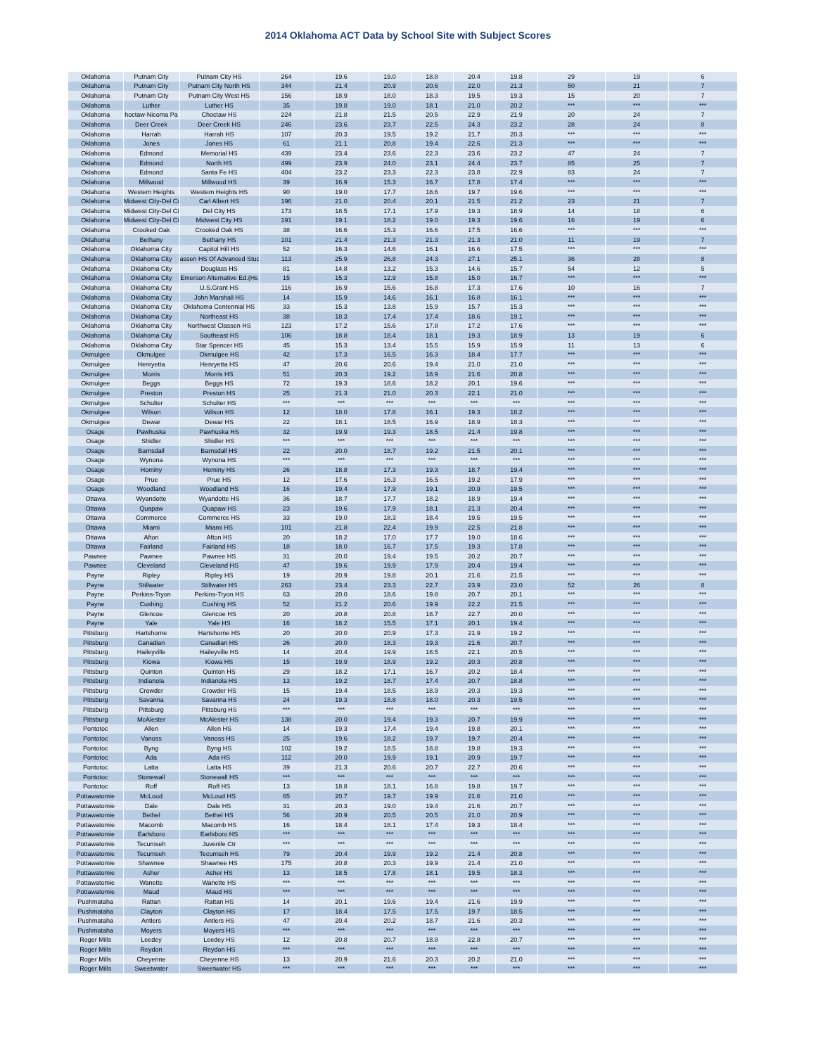2014 Oklahoma ACT Data by School Site with Subject Scores
| Oklahoma | Putnam City | Putnam City HS | 264 | 19.6 | 19.0 | 18.8 | 20.4 | 19.8 | 29 | 19 | 6 |
| Oklahoma | Putnam City | Putnam City North HS | 344 | 21.4 | 20.9 | 20.6 | 22.0 | 21.3 | 50 | 21 | 7 |
| Oklahoma | Putnam City | Putnam City West HS | 156 | 18.9 | 18.0 | 18.3 | 19.5 | 19.3 | 15 | 20 | 7 |
| Oklahoma | Luther | Luther HS | 35 | 19.8 | 19.0 | 18.1 | 21.0 | 20.2 | *** | *** | *** |
| Oklahoma | hoctaw-Nicoma Pa | Choctaw HS | 224 | 21.8 | 21.5 | 20.5 | 22.9 | 21.9 | 20 | 24 | 7 |
| Oklahoma | Deer Creek | Deer Creek HS | 246 | 23.6 | 23.7 | 22.5 | 24.3 | 23.2 | 28 | 24 | 8 |
| Oklahoma | Harrah | Harrah HS | 107 | 20.3 | 19.5 | 19.2 | 21.7 | 20.3 | *** | *** | *** |
| Oklahoma | Jones | Jones HS | 61 | 21.1 | 20.8 | 19.4 | 22.6 | 21.3 | *** | *** | *** |
| Oklahoma | Edmond | Memorial HS | 439 | 23.4 | 23.6 | 22.3 | 23.6 | 23.2 | 47 | 24 | 7 |
| Oklahoma | Edmond | North HS | 499 | 23.9 | 24.0 | 23.1 | 24.4 | 23.7 | 85 | 25 | 7 |
| Oklahoma | Edmond | Santa Fe HS | 404 | 23.2 | 23.3 | 22.3 | 23.8 | 22.9 | 83 | 24 | 7 |
| Oklahoma | Millwood | Millwood HS | 39 | 16.9 | 15.3 | 16.7 | 17.8 | 17.4 | *** | *** | *** |
| Oklahoma | Western Heights | Western Heights HS | 90 | 19.0 | 17.7 | 18.6 | 19.7 | 19.6 | *** | *** | *** |
| Oklahoma | Midwest City-Del Ci | Carl Albert HS | 196 | 21.0 | 20.4 | 20.1 | 21.5 | 21.2 | 23 | 21 | 7 |
| Oklahoma | Midwest City-Del Ci | Del City HS | 173 | 18.5 | 17.1 | 17.9 | 19.3 | 18.9 | 14 | 18 | 6 |
| Oklahoma | Midwest City-Del Ci | Midwest City HS | 191 | 19.1 | 18.2 | 19.0 | 19.3 | 19.6 | 16 | 19 | 6 |
| Oklahoma | Crooked Oak | Crooked Oak HS | 38 | 16.6 | 15.3 | 16.6 | 17.5 | 16.6 | *** | *** | *** |
| Oklahoma | Bethany | Bethany HS | 101 | 21.4 | 21.3 | 21.3 | 21.3 | 21.0 | 11 | 19 | 7 |
| Oklahoma | Oklahoma City | Capitol Hill HS | 52 | 16.3 | 14.6 | 16.1 | 16.6 | 17.5 | *** | *** | *** |
| Oklahoma | Oklahoma City | assen HS Of Advanced Stud | 113 | 25.9 | 26.8 | 24.3 | 27.1 | 25.1 | 36 | 28 | 8 |
| Oklahoma | Oklahoma City | Douglass HS | 81 | 14.8 | 13.2 | 15.3 | 14.6 | 15.7 | 54 | 12 | 5 |
| Oklahoma | Oklahoma City | Emerson Alternative Ed.(Hs | 15 | 15.3 | 12.9 | 15.8 | 15.0 | 16.7 | *** | *** | *** |
| Oklahoma | Oklahoma City | U.S.Grant HS | 116 | 16.9 | 15.6 | 16.8 | 17.3 | 17.6 | 10 | 16 | 7 |
| Oklahoma | Oklahoma City | John Marshall HS | 14 | 15.9 | 14.6 | 16.1 | 16.8 | 16.1 | *** | *** | *** |
| Oklahoma | Oklahoma City | Oklahoma Centennial HS | 33 | 15.3 | 13.8 | 15.9 | 15.7 | 15.3 | *** | *** | *** |
| Oklahoma | Oklahoma City | Northeast HS | 38 | 18.3 | 17.4 | 17.4 | 18.6 | 19.1 | *** | *** | *** |
| Oklahoma | Oklahoma City | Northwest Classen HS | 123 | 17.2 | 15.6 | 17.8 | 17.2 | 17.6 | *** | *** | *** |
| Oklahoma | Oklahoma City | Southeast HS | 106 | 18.8 | 18.4 | 18.1 | 19.3 | 18.9 | 13 | 19 | 6 |
| Oklahoma | Oklahoma City | Star Spencer HS | 45 | 15.3 | 13.4 | 15.5 | 15.9 | 15.9 | 11 | 13 | 6 |
| Okmulgee | Okmulgee | Okmulgee HS | 42 | 17.3 | 16.5 | 16.3 | 18.4 | 17.7 | *** | *** | *** |
| Okmulgee | Henryetta | Henryetta HS | 47 | 20.6 | 20.6 | 19.4 | 21.0 | 21.0 | *** | *** | *** |
| Okmulgee | Morris | Morris HS | 51 | 20.3 | 19.2 | 18.9 | 21.6 | 20.8 | *** | *** | *** |
| Okmulgee | Beggs | Beggs HS | 72 | 19.3 | 18.6 | 18.2 | 20.1 | 19.6 | *** | *** | *** |
| Okmulgee | Preston | Preston HS | 25 | 21.3 | 21.0 | 20.3 | 22.1 | 21.0 | *** | *** | *** |
| Okmulgee | Schulter | Schulter HS | *** | *** | *** | *** | *** | *** | *** | *** | *** |
| Okmulgee | Wilson | Wilson HS | 12 | 18.0 | 17.8 | 16.1 | 19.3 | 18.2 | *** | *** | *** |
| Okmulgee | Dewar | Dewar HS | 22 | 18.1 | 18.5 | 16.9 | 18.9 | 18.3 | *** | *** | *** |
| Osage | Pawhuska | Pawhuska HS | 32 | 19.9 | 19.3 | 18.5 | 21.4 | 19.8 | *** | *** | *** |
| Osage | Shidler | Shidler HS | *** | *** | *** | *** | *** | *** | *** | *** | *** |
| Osage | Barnsdall | Barnsdall HS | 22 | 20.0 | 18.7 | 19.2 | 21.5 | 20.1 | *** | *** | *** |
| Osage | Wynona | Wynona HS | *** | *** | *** | *** | *** | *** | *** | *** | *** |
| Osage | Hominy | Hominy HS | 26 | 18.8 | 17.3 | 19.3 | 18.7 | 19.4 | *** | *** | *** |
| Osage | Prue | Prue HS | 12 | 17.6 | 16.3 | 16.5 | 19.2 | 17.9 | *** | *** | *** |
| Osage | Woodland | Woodland HS | 16 | 19.4 | 17.9 | 19.1 | 20.9 | 19.5 | *** | *** | *** |
| Ottawa | Wyandotte | Wyandotte HS | 36 | 18.7 | 17.7 | 18.2 | 18.9 | 19.4 | *** | *** | *** |
| Ottawa | Quapaw | Quapaw HS | 23 | 19.6 | 17.9 | 18.1 | 21.3 | 20.4 | *** | *** | *** |
| Ottawa | Commerce | Commerce HS | 33 | 19.0 | 18.3 | 18.4 | 19.5 | 19.5 | *** | *** | *** |
| Ottawa | Miami | Miami HS | 101 | 21.8 | 22.4 | 19.9 | 22.5 | 21.8 | *** | *** | *** |
| Ottawa | Afton | Afton HS | 20 | 18.2 | 17.0 | 17.7 | 19.0 | 18.6 | *** | *** | *** |
| Ottawa | Fairland | Fairland HS | 18 | 18.0 | 16.7 | 17.5 | 19.3 | 17.8 | *** | *** | *** |
| Pawnee | Pawnee | Pawnee HS | 31 | 20.0 | 19.4 | 19.5 | 20.2 | 20.7 | *** | *** | *** |
| Pawnee | Cleveland | Cleveland HS | 47 | 19.6 | 19.9 | 17.9 | 20.4 | 19.4 | *** | *** | *** |
| Payne | Ripley | Ripley HS | 19 | 20.9 | 19.8 | 20.1 | 21.6 | 21.5 | *** | *** | *** |
| Payne | Stillwater | Stillwater HS | 263 | 23.4 | 23.3 | 22.7 | 23.9 | 23.0 | 52 | 26 | 8 |
| Payne | Perkins-Tryon | Perkins-Tryon HS | 63 | 20.0 | 18.6 | 19.8 | 20.7 | 20.1 | *** | *** | *** |
| Payne | Cushing | Cushing HS | 52 | 21.2 | 20.6 | 19.9 | 22.2 | 21.5 | *** | *** | *** |
| Payne | Glencoe | Glencoe HS | 20 | 20.8 | 20.8 | 18.7 | 22.7 | 20.0 | *** | *** | *** |
| Payne | Yale | Yale HS | 16 | 18.2 | 15.5 | 17.1 | 20.1 | 19.4 | *** | *** | *** |
| Pittsburg | Hartshorne | Hartshorne HS | 20 | 20.0 | 20.9 | 17.3 | 21.9 | 19.2 | *** | *** | *** |
| Pittsburg | Canadian | Canadian HS | 26 | 20.0 | 18.3 | 19.3 | 21.6 | 20.7 | *** | *** | *** |
| Pittsburg | Haileyville | Haileyville HS | 14 | 20.4 | 19.9 | 18.5 | 22.1 | 20.5 | *** | *** | *** |
| Pittsburg | Kiowa | Kiowa HS | 15 | 19.9 | 18.9 | 19.2 | 20.3 | 20.8 | *** | *** | *** |
| Pittsburg | Quinton | Quinton HS | 29 | 18.2 | 17.1 | 16.7 | 20.2 | 18.4 | *** | *** | *** |
| Pittsburg | Indianola | Indianola HS | 13 | 19.2 | 18.7 | 17.4 | 20.7 | 18.8 | *** | *** | *** |
| Pittsburg | Crowder | Crowder HS | 15 | 19.4 | 18.5 | 18.9 | 20.3 | 19.3 | *** | *** | *** |
| Pittsburg | Savanna | Savanna HS | 24 | 19.3 | 18.8 | 18.0 | 20.3 | 19.5 | *** | *** | *** |
| Pittsburg | Pittsburg | Pittsburg HS | *** | *** | *** | *** | *** | *** | *** | *** | *** |
| Pittsburg | McAlester | McAlester HS | 138 | 20.0 | 19.4 | 19.3 | 20.7 | 19.9 | *** | *** | *** |
| Pontotoc | Allen | Allen HS | 14 | 19.3 | 17.4 | 19.4 | 19.8 | 20.1 | *** | *** | *** |
| Pontotoc | Vanoss | Vanoss HS | 25 | 19.6 | 18.2 | 19.7 | 19.7 | 20.4 | *** | *** | *** |
| Pontotoc | Byng | Byng HS | 102 | 19.2 | 18.5 | 18.8 | 19.8 | 19.3 | *** | *** | *** |
| Pontotoc | Ada | Ada HS | 112 | 20.0 | 19.9 | 19.1 | 20.9 | 19.7 | *** | *** | *** |
| Pontotoc | Latta | Latta HS | 39 | 21.3 | 20.6 | 20.7 | 22.7 | 20.6 | *** | *** | *** |
| Pontotoc | Stonewall | Stonewall HS | *** | *** | *** | *** | *** | *** | *** | *** | *** |
| Pontotoc | Roff | Roff HS | 13 | 18.8 | 18.1 | 16.8 | 19.8 | 19.7 | *** | *** | *** |
| Pottawatomie | McLoud | McLoud HS | 65 | 20.7 | 19.7 | 19.9 | 21.6 | 21.0 | *** | *** | *** |
| Pottawatomie | Dale | Dale HS | 31 | 20.3 | 19.0 | 19.4 | 21.6 | 20.7 | *** | *** | *** |
| Pottawatomie | Bethel | Bethel HS | 56 | 20.9 | 20.5 | 20.5 | 21.0 | 20.9 | *** | *** | *** |
| Pottawatomie | Macomb | Macomb HS | 16 | 18.4 | 18.1 | 17.4 | 19.3 | 18.4 | *** | *** | *** |
| Pottawatomie | Earlsboro | Earlsboro HS | *** | *** | *** | *** | *** | *** | *** | *** | *** |
| Pottawatomie | Tecumseh | Juvenile Ctr | *** | *** | *** | *** | *** | *** | *** | *** | *** |
| Pottawatomie | Tecumseh | Tecumseh HS | 79 | 20.4 | 19.9 | 19.2 | 21.4 | 20.8 | *** | *** | *** |
| Pottawatomie | Shawnee | Shawnee HS | 175 | 20.8 | 20.3 | 19.9 | 21.4 | 21.0 | *** | *** | *** |
| Pottawatomie | Asher | Asher HS | 13 | 18.5 | 17.8 | 18.1 | 19.5 | 18.3 | *** | *** | *** |
| Pottawatomie | Wanette | Wanette HS | *** | *** | *** | *** | *** | *** | *** | *** | *** |
| Pottawatomie | Maud | Maud HS | *** | *** | *** | *** | *** | *** | *** | *** | *** |
| Pushmataha | Rattan | Rattan HS | 14 | 20.1 | 19.6 | 19.4 | 21.6 | 19.9 | *** | *** | *** |
| Pushmataha | Clayton | Clayton HS | 17 | 18.4 | 17.5 | 17.5 | 19.7 | 18.5 | *** | *** | *** |
| Pushmataha | Antlers | Antlers HS | 47 | 20.4 | 20.2 | 18.7 | 21.6 | 20.3 | *** | *** | *** |
| Pushmataha | Moyers | Moyers HS | *** | *** | *** | *** | *** | *** | *** | *** | *** |
| Roger Mills | Leedey | Leedey HS | 12 | 20.8 | 20.7 | 18.8 | 22.8 | 20.7 | *** | *** | *** |
| Roger Mills | Reydon | Reydon HS | *** | *** | *** | *** | *** | *** | *** | *** | *** |
| Roger Mills | Cheyenne | Cheyenne HS | 13 | 20.9 | 21.6 | 20.3 | 20.2 | 21.0 | *** | *** | *** |
| Roger Mills | Sweetwater | Sweetwater HS | *** | *** | *** | *** | *** | *** | *** | *** | *** |